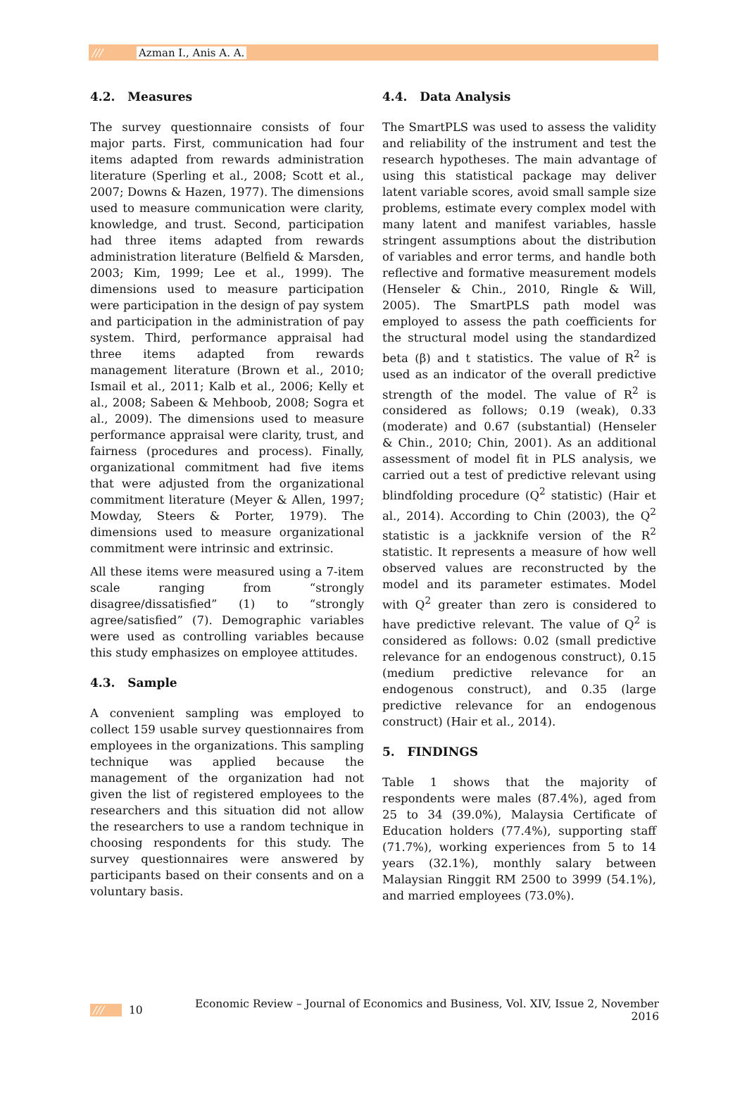/// Azman I., Anis A. A.
4.2. Measures
The survey questionnaire consists of four major parts. First, communication had four items adapted from rewards administration literature (Sperling et al., 2008; Scott et al., 2007; Downs & Hazen, 1977). The dimensions used to measure communication were clarity, knowledge, and trust. Second, participation had three items adapted from rewards administration literature (Belfield & Marsden, 2003; Kim, 1999; Lee et al., 1999). The dimensions used to measure participation were participation in the design of pay system and participation in the administration of pay system. Third, performance appraisal had three items adapted from rewards management literature (Brown et al., 2010; Ismail et al., 2011; Kalb et al., 2006; Kelly et al., 2008; Sabeen & Mehboob, 2008; Sogra et al., 2009). The dimensions used to measure performance appraisal were clarity, trust, and fairness (procedures and process). Finally, organizational commitment had five items that were adjusted from the organizational commitment literature (Meyer & Allen, 1997; Mowday, Steers & Porter, 1979). The dimensions used to measure organizational commitment were intrinsic and extrinsic.
All these items were measured using a 7-item scale ranging from “strongly disagree/dissatisfied” (1) to “strongly agree/satisfied” (7). Demographic variables were used as controlling variables because this study emphasizes on employee attitudes.
4.3. Sample
A convenient sampling was employed to collect 159 usable survey questionnaires from employees in the organizations. This sampling technique was applied because the management of the organization had not given the list of registered employees to the researchers and this situation did not allow the researchers to use a random technique in choosing respondents for this study. The survey questionnaires were answered by participants based on their consents and on a voluntary basis.
4.4. Data Analysis
The SmartPLS was used to assess the validity and reliability of the instrument and test the research hypotheses. The main advantage of using this statistical package may deliver latent variable scores, avoid small sample size problems, estimate every complex model with many latent and manifest variables, hassle stringent assumptions about the distribution of variables and error terms, and handle both reflective and formative measurement models (Henseler & Chin., 2010, Ringle & Will, 2005). The SmartPLS path model was employed to assess the path coefficients for the structural model using the standardized beta (β) and t statistics. The value of R<sup>2</sup> is used as an indicator of the overall predictive strength of the model. The value of R<sup>2</sup> is considered as follows; 0.19 (weak), 0.33 (moderate) and 0.67 (substantial) (Henseler & Chin., 2010; Chin, 2001). As an additional assessment of model fit in PLS analysis, we carried out a test of predictive relevant using blindfolding procedure (Q<sup>2</sup> statistic) (Hair et al., 2014). According to Chin (2003), the Q<sup>2</sup> statistic is a jackknife version of the R<sup>2</sup> statistic. It represents a measure of how well observed values are reconstructed by the model and its parameter estimates. Model with Q<sup>2</sup> greater than zero is considered to have predictive relevant. The value of Q<sup>2</sup> is considered as follows: 0.02 (small predictive relevance for an endogenous construct), 0.15 (medium predictive relevance for an endogenous construct), and 0.35 (large predictive relevance for an endogenous construct) (Hair et al., 2014).
5. FINDINGS
Table 1 shows that the majority of respondents were males (87.4%), aged from 25 to 34 (39.0%), Malaysia Certificate of Education holders (77.4%), supporting staff (71.7%), working experiences from 5 to 14 years (32.1%), monthly salary between Malaysian Ringgit RM 2500 to 3999 (54.1%), and married employees (73.0%).
/// 10 Economic Review – Journal of Economics and Business, Vol. XIV, Issue 2, November 2016